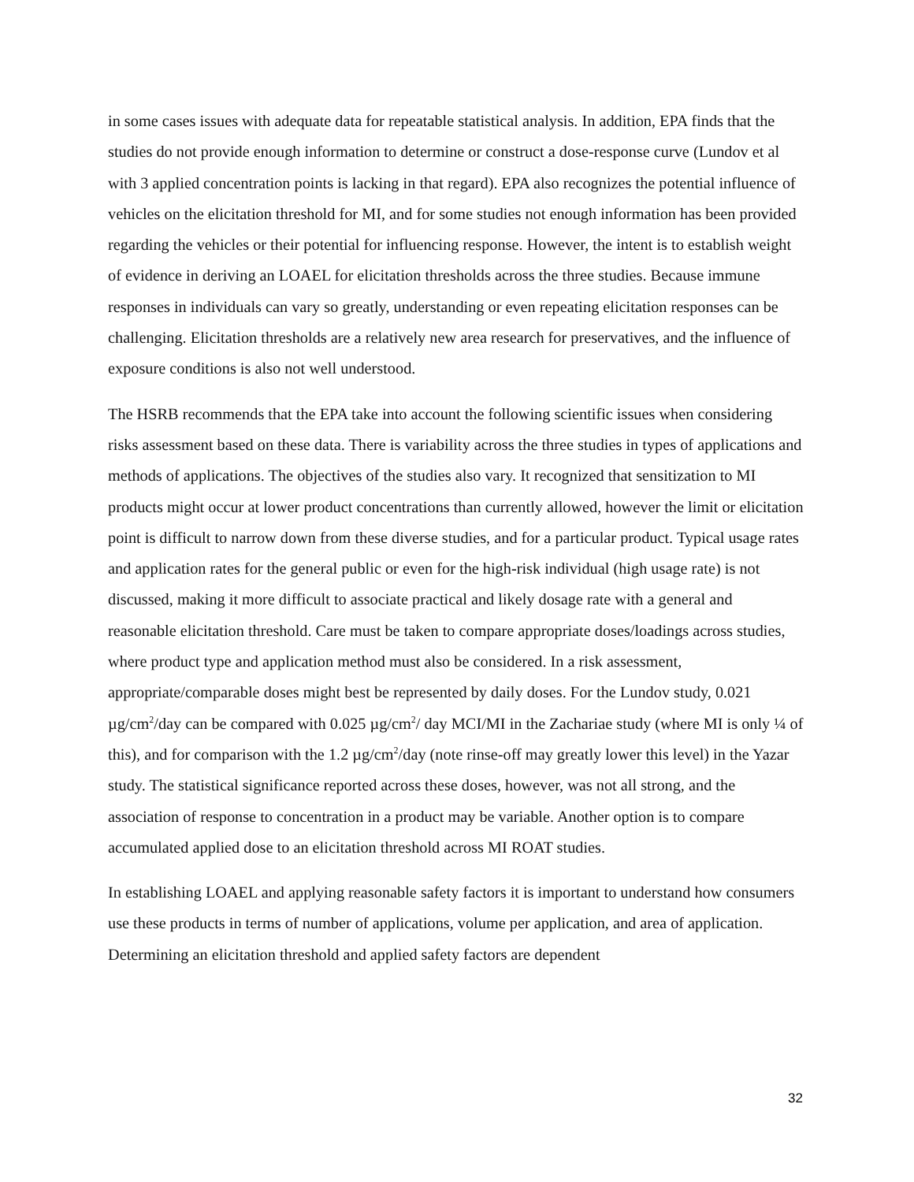in some cases issues with adequate data for repeatable statistical analysis. In addition, EPA finds that the studies do not provide enough information to determine or construct a dose-response curve (Lundov et al with 3 applied concentration points is lacking in that regard). EPA also recognizes the potential influence of vehicles on the elicitation threshold for MI, and for some studies not enough information has been provided regarding the vehicles or their potential for influencing response. However, the intent is to establish weight of evidence in deriving an LOAEL for elicitation thresholds across the three studies. Because immune responses in individuals can vary so greatly, understanding or even repeating elicitation responses can be challenging. Elicitation thresholds are a relatively new area research for preservatives, and the influence of exposure conditions is also not well understood.
The HSRB recommends that the EPA take into account the following scientific issues when considering risks assessment based on these data. There is variability across the three studies in types of applications and methods of applications. The objectives of the studies also vary. It recognized that sensitization to MI products might occur at lower product concentrations than currently allowed, however the limit or elicitation point is difficult to narrow down from these diverse studies, and for a particular product. Typical usage rates and application rates for the general public or even for the high-risk individual (high usage rate) is not discussed, making it more difficult to associate practical and likely dosage rate with a general and reasonable elicitation threshold. Care must be taken to compare appropriate doses/loadings across studies, where product type and application method must also be considered. In a risk assessment, appropriate/comparable doses might best be represented by daily doses. For the Lundov study, 0.021 µg/cm<sup>2</sup>/day can be compared with 0.025 µg/cm<sup>2</sup>/ day MCI/MI in the Zachariae study (where MI is only ¼ of this), and for comparison with the 1.2 µg/cm<sup>2</sup>/day (note rinse-off may greatly lower this level) in the Yazar study. The statistical significance reported across these doses, however, was not all strong, and the association of response to concentration in a product may be variable. Another option is to compare accumulated applied dose to an elicitation threshold across MI ROAT studies.
In establishing LOAEL and applying reasonable safety factors it is important to understand how consumers use these products in terms of number of applications, volume per application, and area of application. Determining an elicitation threshold and applied safety factors are dependent
32